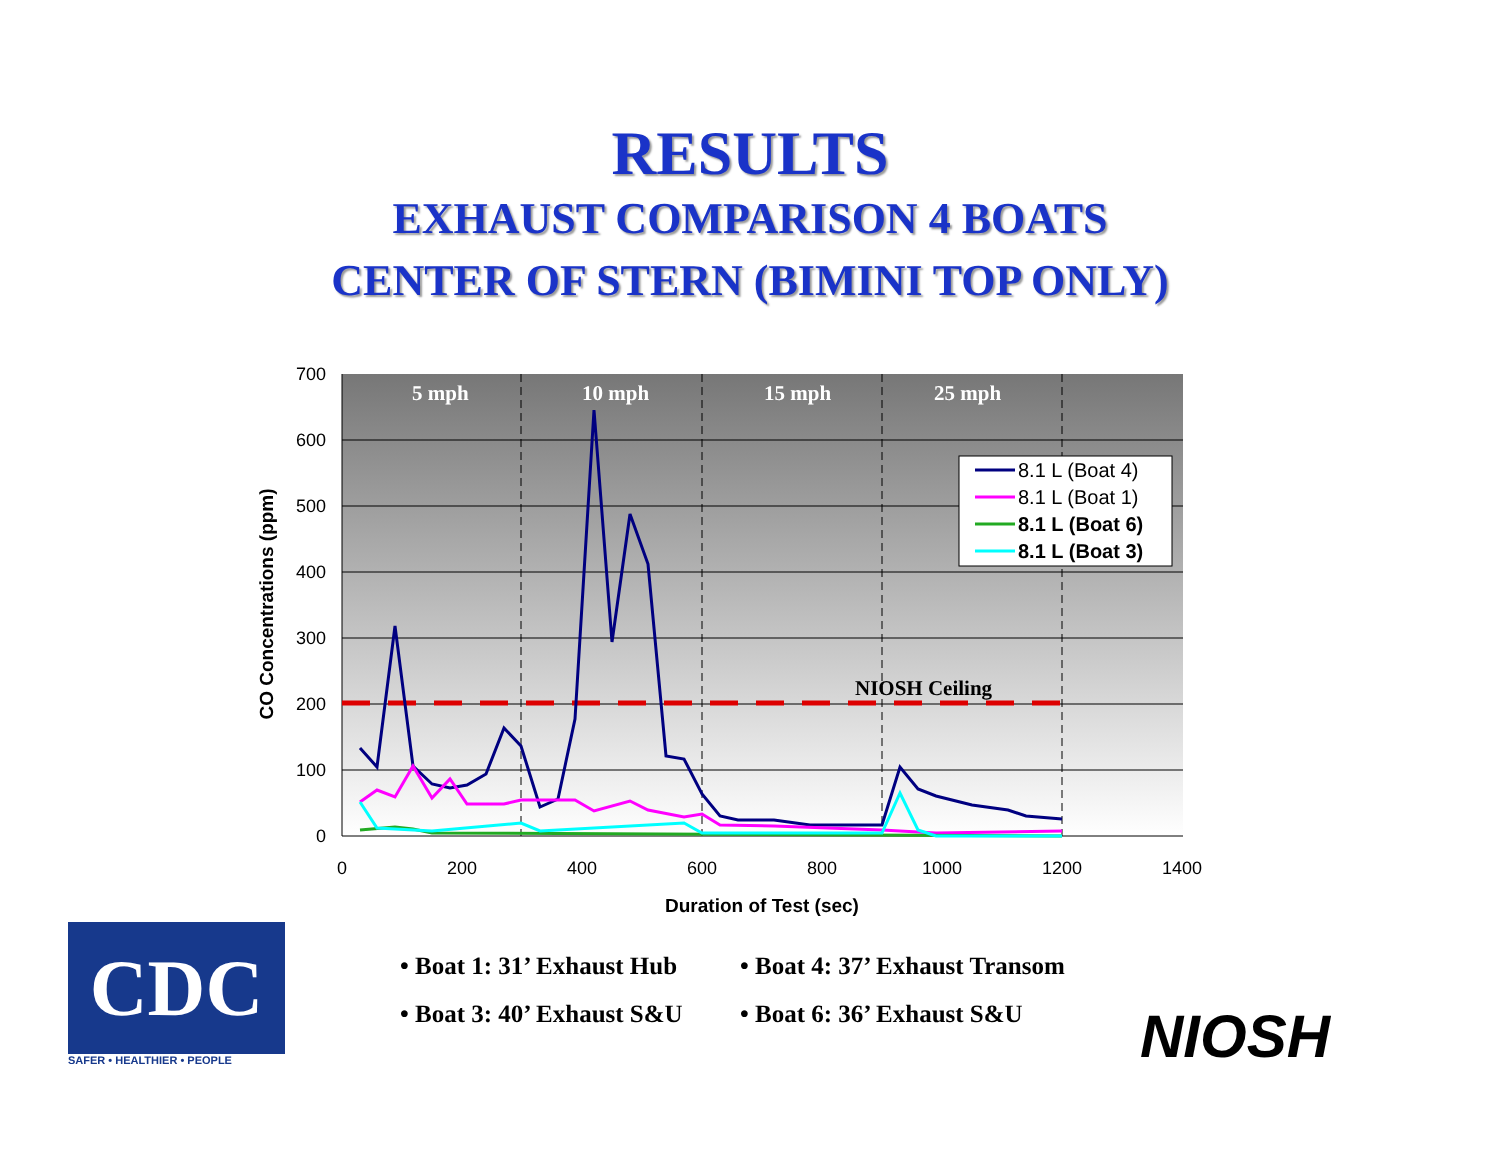RESULTS
EXHAUST COMPARISON 4 BOATS
CENTER OF STERN (BIMINI TOP ONLY)
700
600
500
400
300
200
100
0
0
200
400
600
800
1000
1200
1400
Duration of Test (sec)
CO Concentrations (ppm)
5 mph
10 mph
15 mph
25 mph
NIOSH Ceiling
8.1 L (Boat 4)
8.1 L (Boat 1)
8.1 L (Boat 6)
8.1 L (Boat 3)
CDC
SAFER • HEALTHIER • PEOPLE
• Boat 1: 31’ Exhaust Hub
• Boat 4: 37’ Exhaust Transom
• Boat 3: 40’ Exhaust S&U
• Boat 6: 36’ Exhaust S&U
NIOSH